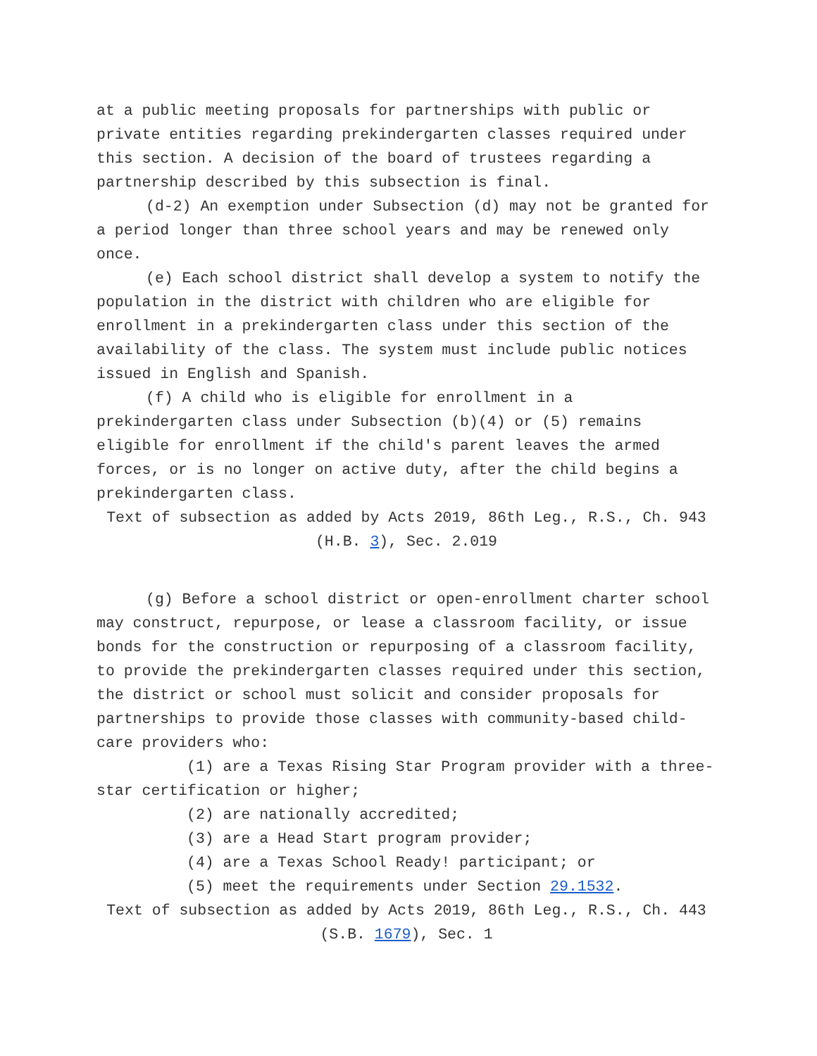at a public meeting proposals for partnerships with public or private entities regarding prekindergarten classes required under this section. A decision of the board of trustees regarding a partnership described by this subsection is final.
(d-2) An exemption under Subsection (d) may not be granted for a period longer than three school years and may be renewed only once.
(e) Each school district shall develop a system to notify the population in the district with children who are eligible for enrollment in a prekindergarten class under this section of the availability of the class. The system must include public notices issued in English and Spanish.
(f) A child who is eligible for enrollment in a prekindergarten class under Subsection (b)(4) or (5) remains eligible for enrollment if the child's parent leaves the armed forces, or is no longer on active duty, after the child begins a prekindergarten class.
Text of subsection as added by Acts 2019, 86th Leg., R.S., Ch. 943 (H.B. 3), Sec. 2.019
(g) Before a school district or open-enrollment charter school may construct, repurpose, or lease a classroom facility, or issue bonds for the construction or repurposing of a classroom facility, to provide the prekindergarten classes required under this section, the district or school must solicit and consider proposals for partnerships to provide those classes with community-based child-care providers who:
(1) are a Texas Rising Star Program provider with a three-star certification or higher;
(2) are nationally accredited;
(3) are a Head Start program provider;
(4) are a Texas School Ready! participant; or
(5) meet the requirements under Section 29.1532.
Text of subsection as added by Acts 2019, 86th Leg., R.S., Ch. 443 (S.B. 1679), Sec. 1